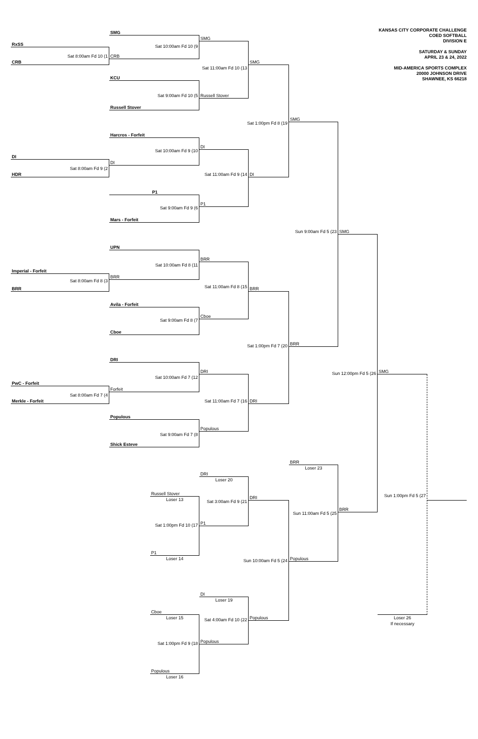KANSAS CITY CORPORATE CHALLENGE
COED SOFTBALL
DIVISION E
SATURDAY & SUNDAY
APRIL 23 & 24, 2022
MID-AMERICA SPORTS COMPLEX
20000 JOHNSON DRIVE
SHAWNEE, KS 66218
SMG
SMG
RxSS
Sat 10:00am Fd 10 (9
Sat 8:00am Fd 10 (1
CRB
CRB
SMG
Sat 11:00am Fd 10 (13
KCU
Sat 9:00am Fd 10 (5
Russell Stover
Russell Stover
SMG
Sat 1:00pm Fd 8 (19
Harcros - Forfeit
DI
Sat 10:00am Fd 9 (10
DI
DI
Sat 8:00am Fd 9 (2
HDR
Sat 11:00am Fd 9 (14
DI
P1
P1
Sat 9:00am Fd 9 (6
Mars - Forfeit
Sun 9:00am Fd 5 (23
SMG
UPN
BRR
Sat 10:00am Fd 8 (11
Imperial - Forfeit
BRR
Sat 8:00am Fd 8 (3
Sat 11:00am Fd 8 (15
BRR
BRR
Avila - Forfeit
Cboe
Sat 9:00am Fd 8 (7
Cboe
BRR
Sat 1:00pm Fd 7 (20
DRI
DRI
SMG
Sun 12:00pm Fd 5 (26
Sat 10:00am Fd 7 (12
PwC - Forfeit
Forfeit
Sat 8:00am Fd 7 (4
Merkle - Forfeit
Sat 11:00am Fd 7 (16
DRI
Populous
Populous
Sat 9:00am Fd 7 (8
Shick Esteve
BRR
Loser 23
DRI
Loser 20
Russell Stover
Loser 13
Sun 1:00pm Fd 5 (27
DRI
Sat 3:00am Fd 9 (21
BRR
Sun 11:00am Fd 5 (25
P1
Sat 1:00pm Fd 10 (17
P1
Loser 14
Populous
Sun 10:00am Fd 5 (24
DI
Loser 19
Cboe
Loser 15
Populous
Loser 26
Sat 4:00am Fd 10 (22
If necessary
Populous
Sat 1:00pm Fd 9 (18
Populous
Loser 16